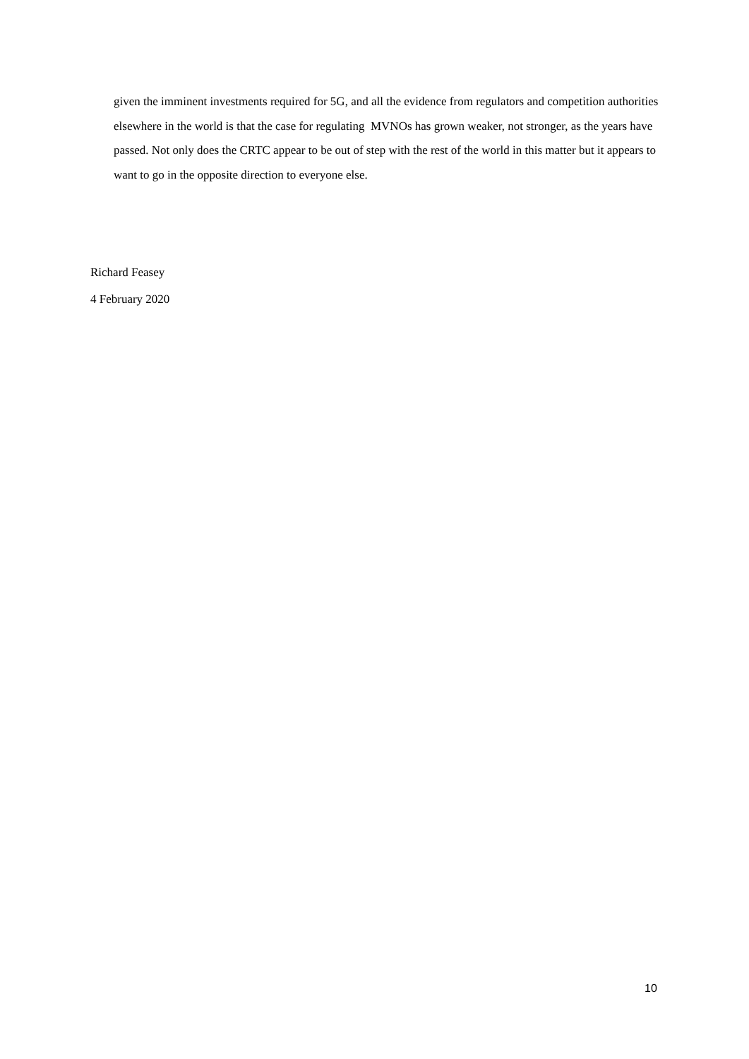given the imminent investments required for 5G, and all the evidence from regulators and competition authorities elsewhere in the world is that the case for regulating MVNOs has grown weaker, not stronger, as the years have passed. Not only does the CRTC appear to be out of step with the rest of the world in this matter but it appears to want to go in the opposite direction to everyone else.
Richard Feasey
4 February 2020
10